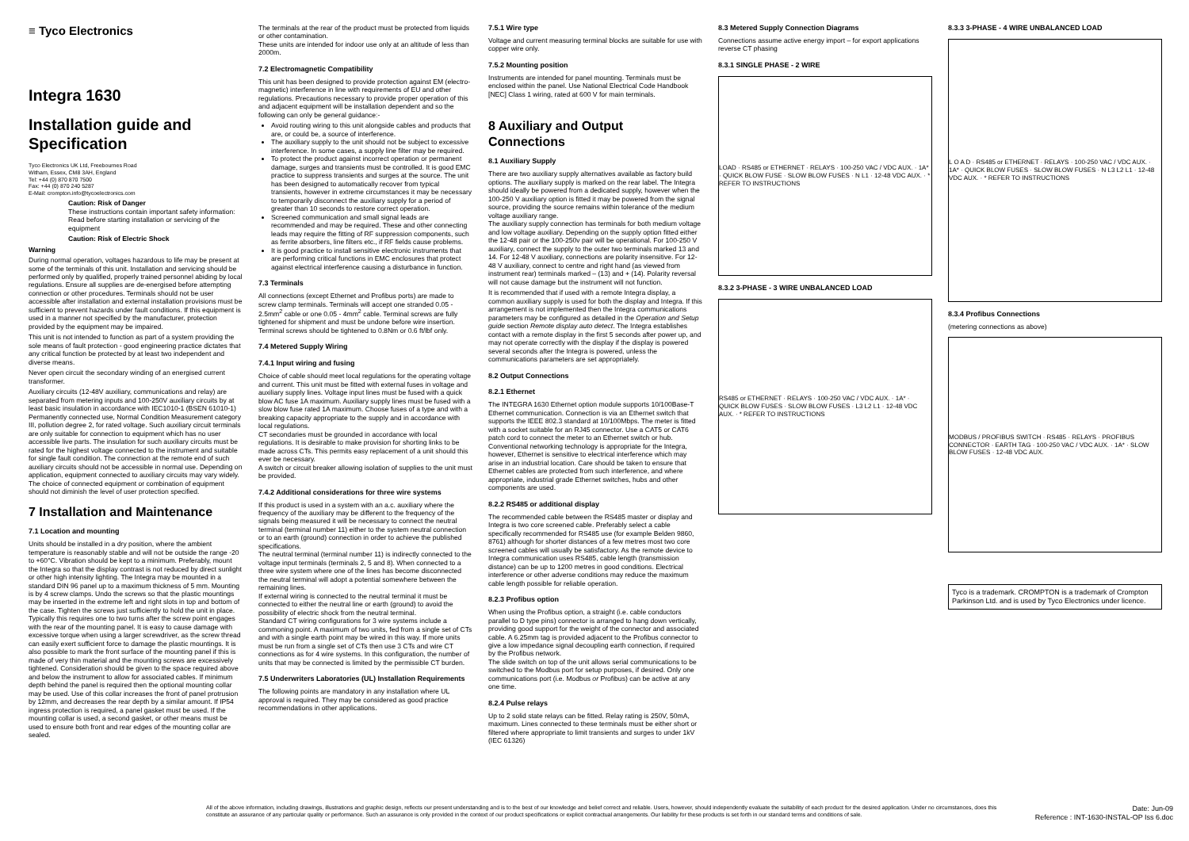≡ Tyco Electronics
Integra 1630
Installation guide and Specification
Tyco Electronics UK Ltd, Freebournes Road
Witham, Essex, CM8 3AH, England
Tel: +44 (0) 870 870 7500
Fax: +44 (0) 870 240 5287
E-Mail: crompton.info@tycoelectronics.com
Caution: Risk of Danger
These instructions contain important safety information: Read before starting installation or servicing of the equipment
Caution: Risk of Electric Shock
Warning
During normal operation, voltages hazardous to life may be present at some of the terminals of this unit. Installation and servicing should be performed only by qualified, properly trained personnel abiding by local regulations. Ensure all supplies are de-energised before attempting connection or other procedures. Terminals should not be user accessible after installation and external installation provisions must be sufficient to prevent hazards under fault conditions. If this equipment is used in a manner not specified by the manufacturer, protection provided by the equipment may be impaired.
This unit is not intended to function as part of a system providing the sole means of fault protection - good engineering practice dictates that any critical function be protected by at least two independent and diverse means.
Never open circuit the secondary winding of an energised current transformer.
Auxiliary circuits (12-48V auxiliary, communications and relay) are separated from metering inputs and 100-250V auxiliary circuits by at least basic insulation in accordance with IEC1010-1 (BSEN 61010-1) Permanently connected use, Normal Condition Measurement category III, pollution degree 2, for rated voltage. Such auxiliary circuit terminals are only suitable for connection to equipment which has no user accessible live parts. The insulation for such auxiliary circuits must be rated for the highest voltage connected to the instrument and suitable for single fault condition. The connection at the remote end of such auxiliary circuits should not be accessible in normal use. Depending on application, equipment connected to auxiliary circuits may vary widely. The choice of connected equipment or combination of equipment should not diminish the level of user protection specified.
7 Installation and Maintenance
7.1 Location and mounting
Units should be installed in a dry position, where the ambient temperature is reasonably stable and will not be outside the range -20 to +60°C. Vibration should be kept to a minimum. Preferably, mount the Integra so that the display contrast is not reduced by direct sunlight or other high intensity lighting. The Integra may be mounted in a standard DIN 96 panel up to a maximum thickness of 5 mm. Mounting is by 4 screw clamps. Undo the screws so that the plastic mountings may be inserted in the extreme left and right slots in top and bottom of the case. Tighten the screws just sufficiently to hold the unit in place. Typically this requires one to two turns after the screw point engages with the rear of the mounting panel. It is easy to cause damage with excessive torque when using a larger screwdriver, as the screw thread can easily exert sufficient force to damage the plastic mountings. It is also possible to mark the front surface of the mounting panel if this is made of very thin material and the mounting screws are excessively tightened. Consideration should be given to the space required above and below the instrument to allow for associated cables. If minimum depth behind the panel is required then the optional mounting collar may be used. Use of this collar increases the front of panel protrusion by 12mm, and decreases the rear depth by a similar amount. If IP54 ingress protection is required, a panel gasket must be used. If the mounting collar is used, a second gasket, or other means must be used to ensure both front and rear edges of the mounting collar are sealed.
The terminals at the rear of the product must be protected from liquids or other contamination.
These units are intended for indoor use only at an altitude of less than 2000m.
7.2 Electromagnetic Compatibility
This unit has been designed to provide protection against EM (electro-magnetic) interference in line with requirements of EU and other regulations. Precautions necessary to provide proper operation of this and adjacent equipment will be installation dependent and so the following can only be general guidance:-
Avoid routing wiring to this unit alongside cables and products that are, or could be, a source of interference.
The auxiliary supply to the unit should not be subject to excessive interference. In some cases, a supply line filter may be required.
To protect the product against incorrect operation or permanent damage, surges and transients must be controlled. It is good EMC practice to suppress transients and surges at the source. The unit has been designed to automatically recover from typical transients, however in extreme circumstances it may be necessary to temporarily disconnect the auxiliary supply for a period of greater than 10 seconds to restore correct operation.
Screened communication and small signal leads are recommended and may be required. These and other connecting leads may require the fitting of RF suppression components, such as ferrite absorbers, line filters etc., if RF fields cause problems.
It is good practice to install sensitive electronic instruments that are performing critical functions in EMC enclosures that protect against electrical interference causing a disturbance in function.
7.3 Terminals
All connections (except Ethernet and Profibus ports) are made to screw clamp terminals. Terminals will accept one stranded 0.05 - 2.5mm<sup>2</sup> cable or one 0.05 - 4mm<sup>2</sup> cable. Terminal screws are fully tightened for shipment and must be undone before wire insertion. Terminal screws should be tightened to 0.8Nm or 0.6 ft/lbf only.
7.4 Metered Supply Wiring
7.4.1 Input wiring and fusing
Choice of cable should meet local regulations for the operating voltage and current. This unit must be fitted with external fuses in voltage and auxiliary supply lines. Voltage input lines must be fused with a quick blow AC fuse 1A maximum. Auxiliary supply lines must be fused with a slow blow fuse rated 1A maximum. Choose fuses of a type and with a breaking capacity appropriate to the supply and in accordance with local regulations.
CT secondaries must be grounded in accordance with local regulations. It is desirable to make provision for shorting links to be made across CTs. This permits easy replacement of a unit should this ever be necessary.
A switch or circuit breaker allowing isolation of supplies to the unit must be provided.
7.4.2 Additional considerations for three wire systems
If this product is used in a system with an a.c. auxiliary where the frequency of the auxiliary may be different to the frequency of the signals being measured it will be necessary to connect the neutral terminal (terminal number 11) either to the system neutral connection or to an earth (ground) connection in order to achieve the published specifications.
The neutral terminal (terminal number 11) is indirectly connected to the voltage input terminals (terminals 2, 5 and 8). When connected to a three wire system where one of the lines has become disconnected the neutral terminal will adopt a potential somewhere between the remaining lines.
If external wiring is connected to the neutral terminal it must be connected to either the neutral line or earth (ground) to avoid the possibility of electric shock from the neutral terminal.
Standard CT wiring configurations for 3 wire systems include a commoning point. A maximum of two units, fed from a single set of CTs and with a single earth point may be wired in this way. If more units must be run from a single set of CTs then use 3 CTs and wire CT connections as for 4 wire systems. In this configuration, the number of units that may be connected is limited by the permissible CT burden.
7.5 Underwriters Laboratories (UL) Installation Requirements
The following points are mandatory in any installation where UL approval is required. They may be considered as good practice recommendations in other applications.
7.5.1 Wire type
Voltage and current measuring terminal blocks are suitable for use with copper wire only.
7.5.2 Mounting position
Instruments are intended for panel mounting. Terminals must be enclosed within the panel. Use National Electrical Code Handbook [NEC] Class 1 wiring, rated at 600 V for main terminals.
8 Auxiliary and Output Connections
8.1 Auxiliary Supply
There are two auxiliary supply alternatives available as factory build options. The auxiliary supply is marked on the rear label. The Integra should ideally be powered from a dedicated supply, however when the 100-250 V auxiliary option is fitted it may be powered from the signal source, providing the source remains within tolerance of the medium voltage auxiliary range.
The auxiliary supply connection has terminals for both medium voltage and low voltage auxiliary. Depending on the supply option fitted either the 12-48 pair or the 100-250v pair will be operational. For 100-250 V auxiliary, connect the supply to the outer two terminals marked 13 and 14. For 12-48 V auxiliary, connections are polarity insensitive. For 12-48 V auxiliary, connect to centre and right hand (as viewed from instrument rear) terminals marked – (13) and + (14). Polarity reversal will not cause damage but the instrument will not function.
It is recommended that if used with a remote Integra display, a common auxiliary supply is used for both the display and Integra. If this arrangement is not implemented then the Integra communications parameters may be configured as detailed in the Operation and Setup guide section Remote display auto detect. The Integra establishes contact with a remote display in the first 5 seconds after power up, and may not operate correctly with the display if the display is powered several seconds after the Integra is powered, unless the communications parameters are set appropriately.
8.2 Output Connections
8.2.1 Ethernet
The INTEGRA 1630 Ethernet option module supports 10/100Base-T Ethernet communication. Connection is via an Ethernet switch that supports the IEEE 802.3 standard at 10/100Mbps. The meter is fitted with a socket suitable for an RJ45 connector. Use a CAT5 or CAT6 patch cord to connect the meter to an Ethernet switch or hub. Conventional networking technology is appropriate for the Integra, however, Ethernet is sensitive to electrical interference which may arise in an industrial location. Care should be taken to ensure that Ethernet cables are protected from such interference, and where appropriate, industrial grade Ethernet switches, hubs and other components are used.
8.2.2 RS485 or additional display
The recommended cable between the RS485 master or display and Integra is two core screened cable. Preferably select a cable specifically recommended for RS485 use (for example Belden 9860, 8761) although for shorter distances of a few metres most two core screened cables will usually be satisfactory. As the remote device to Integra communication uses RS485, cable length (transmission distance) can be up to 1200 metres in good conditions. Electrical interference or other adverse conditions may reduce the maximum cable length possible for reliable operation.
8.2.3 Profibus option
When using the Profibus option, a straight (i.e. cable conductors parallel to D type pins) connector is arranged to hang down vertically, providing good support for the weight of the connector and associated cable. A 6.25mm tag is provided adjacent to the Profibus connector to give a low impedance signal decoupling earth connection, if required by the Profibus network.
The slide switch on top of the unit allows serial communications to be switched to the Modbus port for setup purposes, if desired. Only one communications port (i.e. Modbus or Profibus) can be active at any one time.
8.2.4 Pulse relays
Up to 2 solid state relays can be fitted. Relay rating is 250V, 50mA, maximum. Lines connected to these terminals must be either short or filtered where appropriate to limit transients and surges to under 1kV (IEC 61326)
8.3 Metered Supply Connection Diagrams
Connections assume active energy import – for export applications reverse CT phasing
8.3.1 SINGLE PHASE - 2 WIRE
LOAD · RS485 or ETHERNET · RELAYS · 100-250 VAC / VDC AUX. · 1A* · QUICK BLOW FUSE · SLOW BLOW FUSES · N L1 · 12-48 VDC AUX. · * REFER TO INSTRUCTIONS
8.3.2 3-PHASE - 3 WIRE UNBALANCED LOAD
RS485 or ETHERNET · RELAYS · 100-250 VAC / VDC AUX. · 1A* · QUICK BLOW FUSES · SLOW BLOW FUSES · L3 L2 L1 · 12-48 VDC AUX. · * REFER TO INSTRUCTIONS
8.3.3 3-PHASE - 4 WIRE UNBALANCED LOAD
L O A D · RS485 or ETHERNET · RELAYS · 100-250 VAC / VDC AUX. · 1A* · QUICK BLOW FUSES · SLOW BLOW FUSES · N L3 L2 L1 · 12-48 VDC AUX. · * REFER TO INSTRUCTIONS
8.3.4 Profibus Connections
(metering connections as above)
MODBUS / PROFIBUS SWITCH · RS485 · RELAYS · PROFIBUS CONNECTOR · EARTH TAG · 100-250 VAC / VDC AUX. · 1A* · SLOW BLOW FUSES · 12-48 VDC AUX.
Tyco is a trademark. CROMPTON is a trademark of Crompton Parkinson Ltd. and is used by Tyco Electronics under licence.
All of the above information, including drawings, illustrations and graphic design, reflects our present understanding and is to the best of our knowledge and belief correct and reliable. Users, however, should independently evaluate the suitability of each product for the desired application. Under no circumstances, does this constitute an assurance of any particular quality or performance. Such an assurance is only provided in the context of our product specifications or explicit contractual arrangements. Our liability for these products is set forth in our standard terms and conditions of sale.
Date: Jun-09
Reference : INT-1630-INSTAL-OP Iss 6.doc